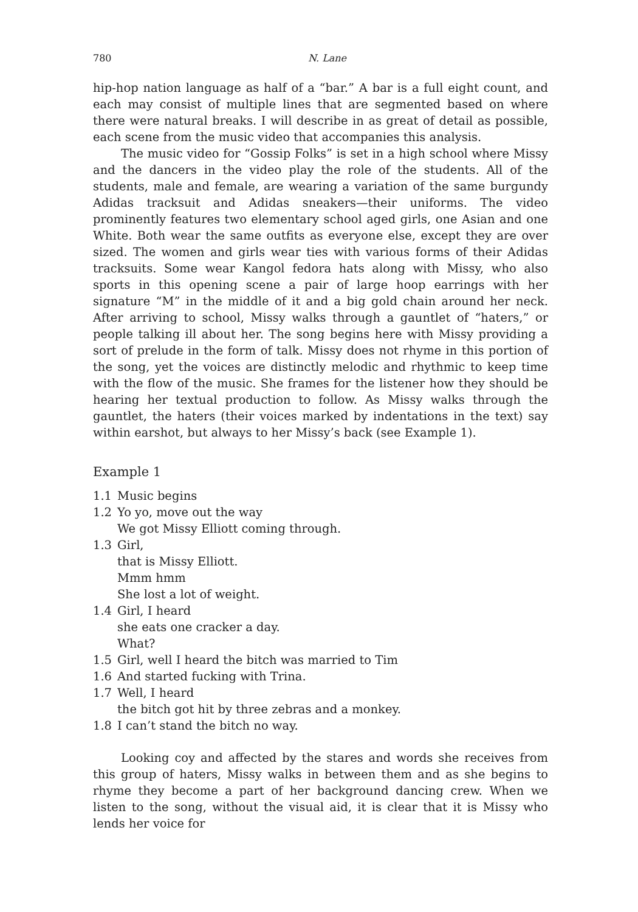780 N. Lane
hip-hop nation language as half of a “bar.” A bar is a full eight count, and each may consist of multiple lines that are segmented based on where there were natural breaks. I will describe in as great of detail as possible, each scene from the music video that accompanies this analysis.
The music video for “Gossip Folks” is set in a high school where Missy and the dancers in the video play the role of the students. All of the students, male and female, are wearing a variation of the same burgundy Adidas tracksuit and Adidas sneakers—their uniforms. The video prominently features two elementary school aged girls, one Asian and one White. Both wear the same outfits as everyone else, except they are over sized. The women and girls wear ties with various forms of their Adidas tracksuits. Some wear Kangol fedora hats along with Missy, who also sports in this opening scene a pair of large hoop earrings with her signature “M” in the middle of it and a big gold chain around her neck. After arriving to school, Missy walks through a gauntlet of “haters,” or people talking ill about her. The song begins here with Missy providing a sort of prelude in the form of talk. Missy does not rhyme in this portion of the song, yet the voices are distinctly melodic and rhythmic to keep time with the flow of the music. She frames for the listener how they should be hearing her textual production to follow. As Missy walks through the gauntlet, the haters (their voices marked by indentations in the text) say within earshot, but always to her Missy’s back (see Example 1).
Example 1
1.1 Music begins
1.2 Yo yo, move out the way
We got Missy Elliott coming through.
1.3 Girl,
that is Missy Elliott.
Mmm hmm
She lost a lot of weight.
1.4 Girl, I heard
she eats one cracker a day.
What?
1.5 Girl, well I heard the bitch was married to Tim
1.6 And started fucking with Trina.
1.7 Well, I heard
the bitch got hit by three zebras and a monkey.
1.8 I can’t stand the bitch no way.
Looking coy and affected by the stares and words she receives from this group of haters, Missy walks in between them and as she begins to rhyme they become a part of her background dancing crew. When we listen to the song, without the visual aid, it is clear that it is Missy who lends her voice for